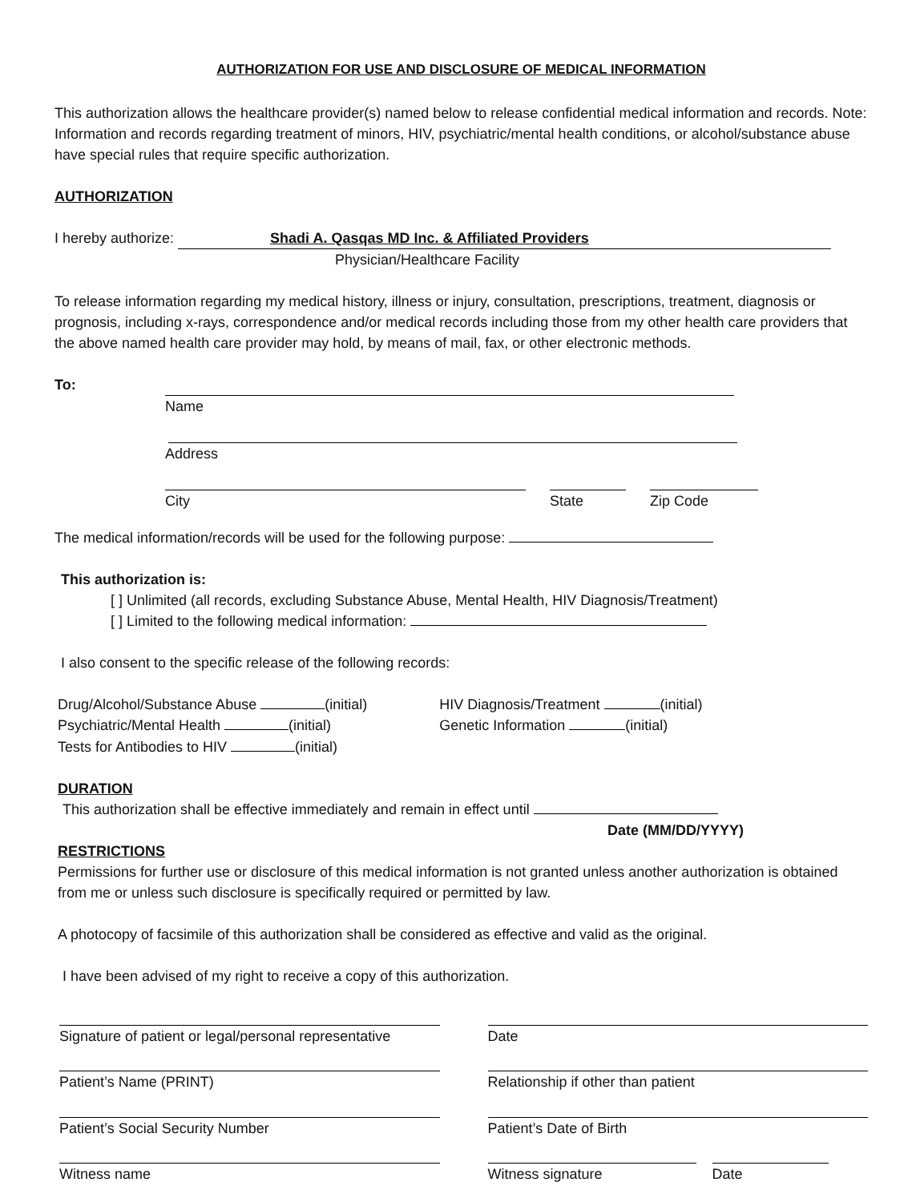AUTHORIZATION FOR USE AND DISCLOSURE OF MEDICAL INFORMATION
This authorization allows the healthcare provider(s) named below to release confidential medical information and records. Note: Information and records regarding treatment of minors, HIV, psychiatric/mental health conditions, or alcohol/substance abuse have special rules that require specific authorization.
AUTHORIZATION
I hereby authorize: Shadi A. Qasqas MD Inc. & Affiliated Providers
Physician/Healthcare Facility
To release information regarding my medical history, illness or injury, consultation, prescriptions, treatment, diagnosis or prognosis, including x-rays, correspondence and/or medical records including those from my other health care providers that the above named health care provider may hold, by means of mail, fax, or other electronic methods.
To:
Name
Address
City State Zip Code
The medical information/records will be used for the following purpose:
This authorization is:
[ ] Unlimited (all records, excluding Substance Abuse, Mental Health, HIV Diagnosis/Treatment)
[ ] Limited to the following medical information:
I also consent to the specific release of the following records:
Drug/Alcohol/Substance Abuse (initial)
Psychiatric/Mental Health (initial)
Tests for Antibodies to HIV (initial)
HIV Diagnosis/Treatment (initial)
Genetic Information (initial)
DURATION
This authorization shall be effective immediately and remain in effect until
Date (MM/DD/YYYY)
RESTRICTIONS
Permissions for further use or disclosure of this medical information is not granted unless another authorization is obtained from me or unless such disclosure is specifically required or permitted by law.
A photocopy of facsimile of this authorization shall be considered as effective and valid as the original.
I have been advised of my right to receive a copy of this authorization.
Signature of patient or legal/personal representative
Date
Patient’s Name (PRINT)
Relationship if other than patient
Patient’s Social Security Number
Patient’s Date of Birth
Witness name
Witness signature Date